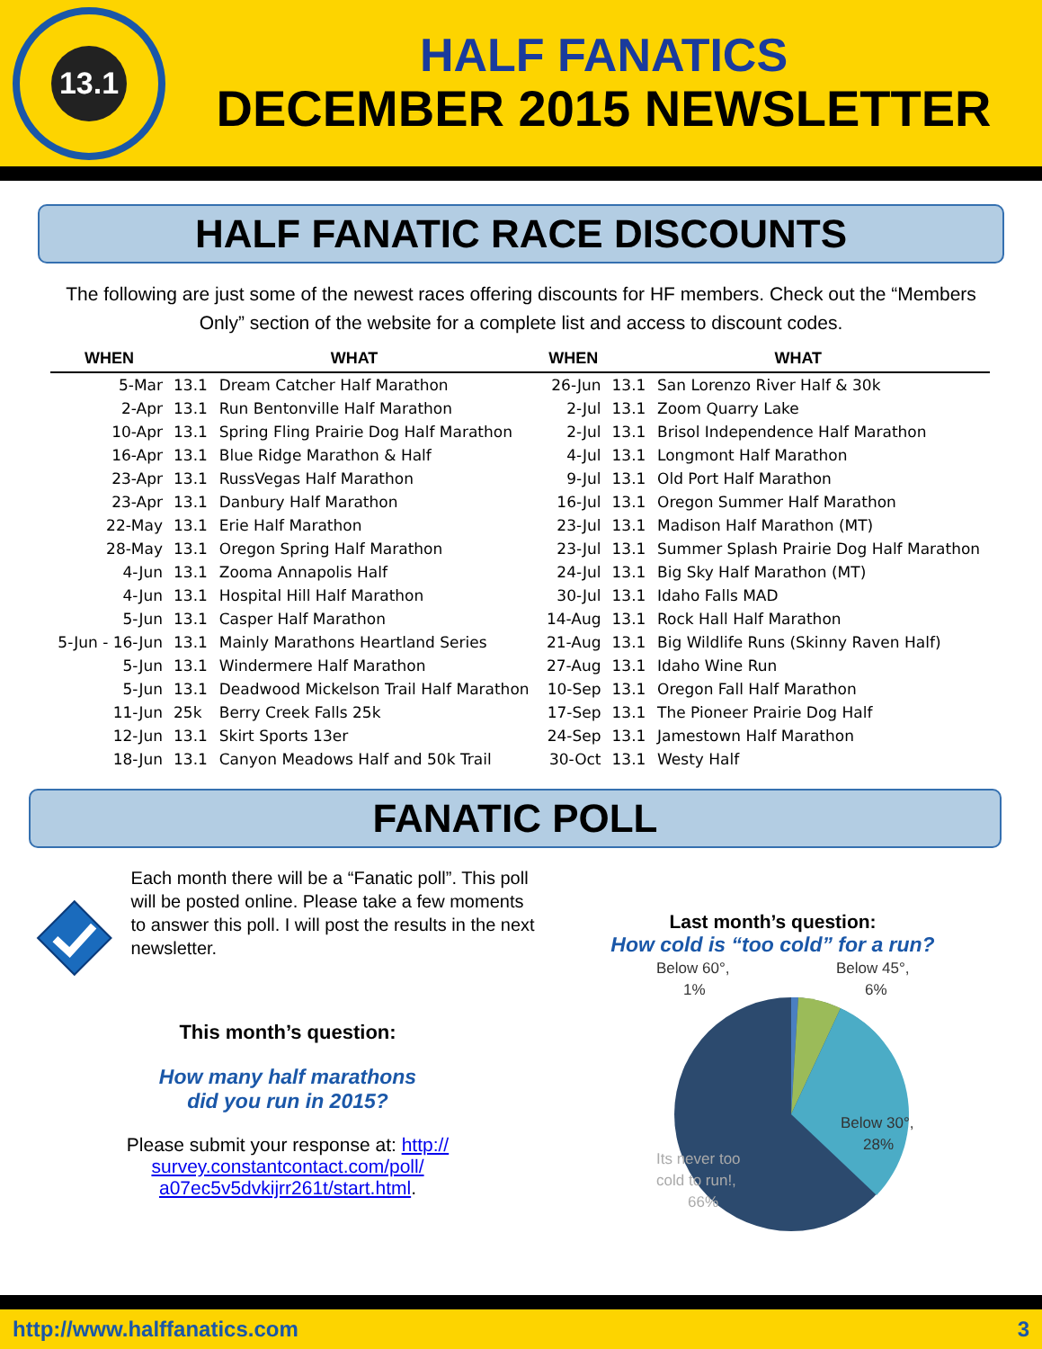13.1
HALF FANATICS
DECEMBER 2015 NEWSLETTER
HALF FANATIC RACE DISCOUNTS
The following are just some of the newest races offering discounts for HF members. Check out the “Members Only” section of the website for a complete list and access to discount codes.
| WHEN | WHAT | |
| --- | --- | --- |
| 5-Mar | 13.1 | Dream Catcher Half Marathon |
| 2-Apr | 13.1 | Run Bentonville Half Marathon |
| 10-Apr | 13.1 | Spring Fling Prairie Dog Half Marathon |
| 16-Apr | 13.1 | Blue Ridge Marathon & Half |
| 23-Apr | 13.1 | RussVegas Half Marathon |
| 23-Apr | 13.1 | Danbury Half Marathon |
| 22-May | 13.1 | Erie Half Marathon |
| 28-May | 13.1 | Oregon Spring Half Marathon |
| 4-Jun | 13.1 | Zooma Annapolis Half |
| 4-Jun | 13.1 | Hospital Hill Half Marathon |
| 5-Jun | 13.1 | Casper Half Marathon |
| 5-Jun - 16-Jun | 13.1 | Mainly Marathons Heartland Series |
| 5-Jun | 13.1 | Windermere Half Marathon |
| 5-Jun | 13.1 | Deadwood Mickelson Trail Half Marathon |
| 11-Jun | 25k | Berry Creek Falls 25k |
| 12-Jun | 13.1 | Skirt Sports 13er |
| 18-Jun | 13.1 | Canyon Meadows Half and 50k Trail |
| WHEN | WHAT | |
| --- | --- | --- |
| 26-Jun | 13.1 | San Lorenzo River Half & 30k |
| 2-Jul | 13.1 | Zoom Quarry Lake |
| 2-Jul | 13.1 | Brisol Independence Half Marathon |
| 4-Jul | 13.1 | Longmont Half Marathon |
| 9-Jul | 13.1 | Old Port Half Marathon |
| 16-Jul | 13.1 | Oregon Summer Half Marathon |
| 23-Jul | 13.1 | Madison Half Marathon (MT) |
| 23-Jul | 13.1 | Summer Splash Prairie Dog Half Marathon |
| 24-Jul | 13.1 | Big Sky Half Marathon (MT) |
| 30-Jul | 13.1 | Idaho Falls MAD |
| 14-Aug | 13.1 | Rock Hall Half Marathon |
| 21-Aug | 13.1 | Big Wildlife Runs (Skinny Raven Half) |
| 27-Aug | 13.1 | Idaho Wine Run |
| 10-Sep | 13.1 | Oregon Fall Half Marathon |
| 17-Sep | 13.1 | The Pioneer Prairie Dog Half |
| 24-Sep | 13.1 | Jamestown Half Marathon |
| 30-Oct | 13.1 | Westy Half |
FANATIC POLL
Each month there will be a “Fanatic poll”. This poll will be posted online. Please take a few moments to answer this poll. I will post the results in the next newsletter.
This month’s question:
How many half marathons
did you run in 2015?
Please submit your response at: http://
survey.constantcontact.com/poll/
a07ec5v5dvkijrr261t/start.html.
Last month’s question:
How cold is “too cold” for a run?
Below 60°,
1%
Below 45°,
6%
Below 30°,
28%
Its never too
cold to run!,
66%
http://www.halffanatics.com 3